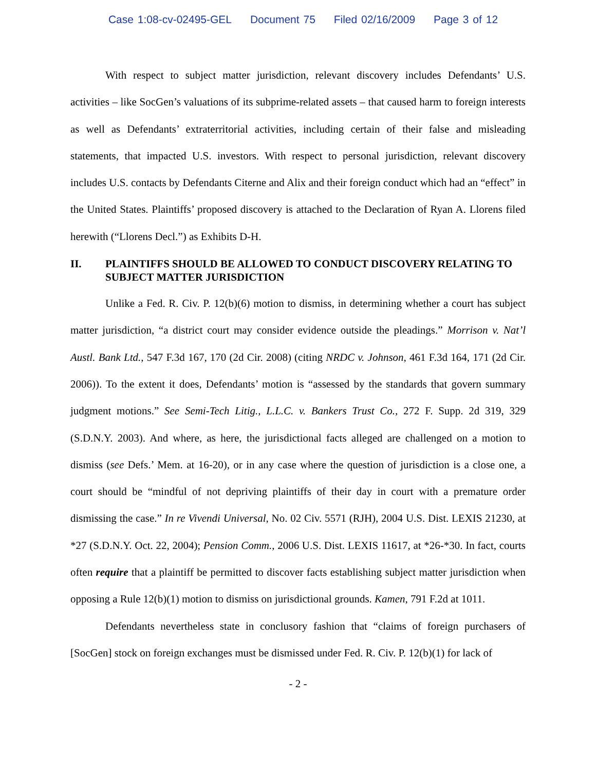Case 1:08-cv-02495-GEL Document 75 Filed 02/16/2009 Page 3 of 12
With respect to subject matter jurisdiction, relevant discovery includes Defendants’ U.S. activities – like SocGen’s valuations of its subprime-related assets – that caused harm to foreign interests as well as Defendants’ extraterritorial activities, including certain of their false and misleading statements, that impacted U.S. investors. With respect to personal jurisdiction, relevant discovery includes U.S. contacts by Defendants Citerne and Alix and their foreign conduct which had an “effect” in the United States. Plaintiffs’ proposed discovery is attached to the Declaration of Ryan A. Llorens filed herewith (“Llorens Decl.”) as Exhibits D-H.
II. PLAINTIFFS SHOULD BE ALLOWED TO CONDUCT DISCOVERY RELATING TO SUBJECT MATTER JURISDICTION
Unlike a Fed. R. Civ. P. 12(b)(6) motion to dismiss, in determining whether a court has subject matter jurisdiction, “a district court may consider evidence outside the pleadings.” Morrison v. Nat’l Austl. Bank Ltd., 547 F.3d 167, 170 (2d Cir. 2008) (citing NRDC v. Johnson, 461 F.3d 164, 171 (2d Cir. 2006)). To the extent it does, Defendants’ motion is “assessed by the standards that govern summary judgment motions.” See Semi-Tech Litig., L.L.C. v. Bankers Trust Co., 272 F. Supp. 2d 319, 329 (S.D.N.Y. 2003). And where, as here, the jurisdictional facts alleged are challenged on a motion to dismiss (see Defs.’ Mem. at 16-20), or in any case where the question of jurisdiction is a close one, a court should be “mindful of not depriving plaintiffs of their day in court with a premature order dismissing the case.” In re Vivendi Universal, No. 02 Civ. 5571 (RJH), 2004 U.S. Dist. LEXIS 21230, at *27 (S.D.N.Y. Oct. 22, 2004); Pension Comm., 2006 U.S. Dist. LEXIS 11617, at *26-*30. In fact, courts often require that a plaintiff be permitted to discover facts establishing subject matter jurisdiction when opposing a Rule 12(b)(1) motion to dismiss on jurisdictional grounds. Kamen, 791 F.2d at 1011.
Defendants nevertheless state in conclusory fashion that “claims of foreign purchasers of [SocGen] stock on foreign exchanges must be dismissed under Fed. R. Civ. P. 12(b)(1) for lack of
- 2 -